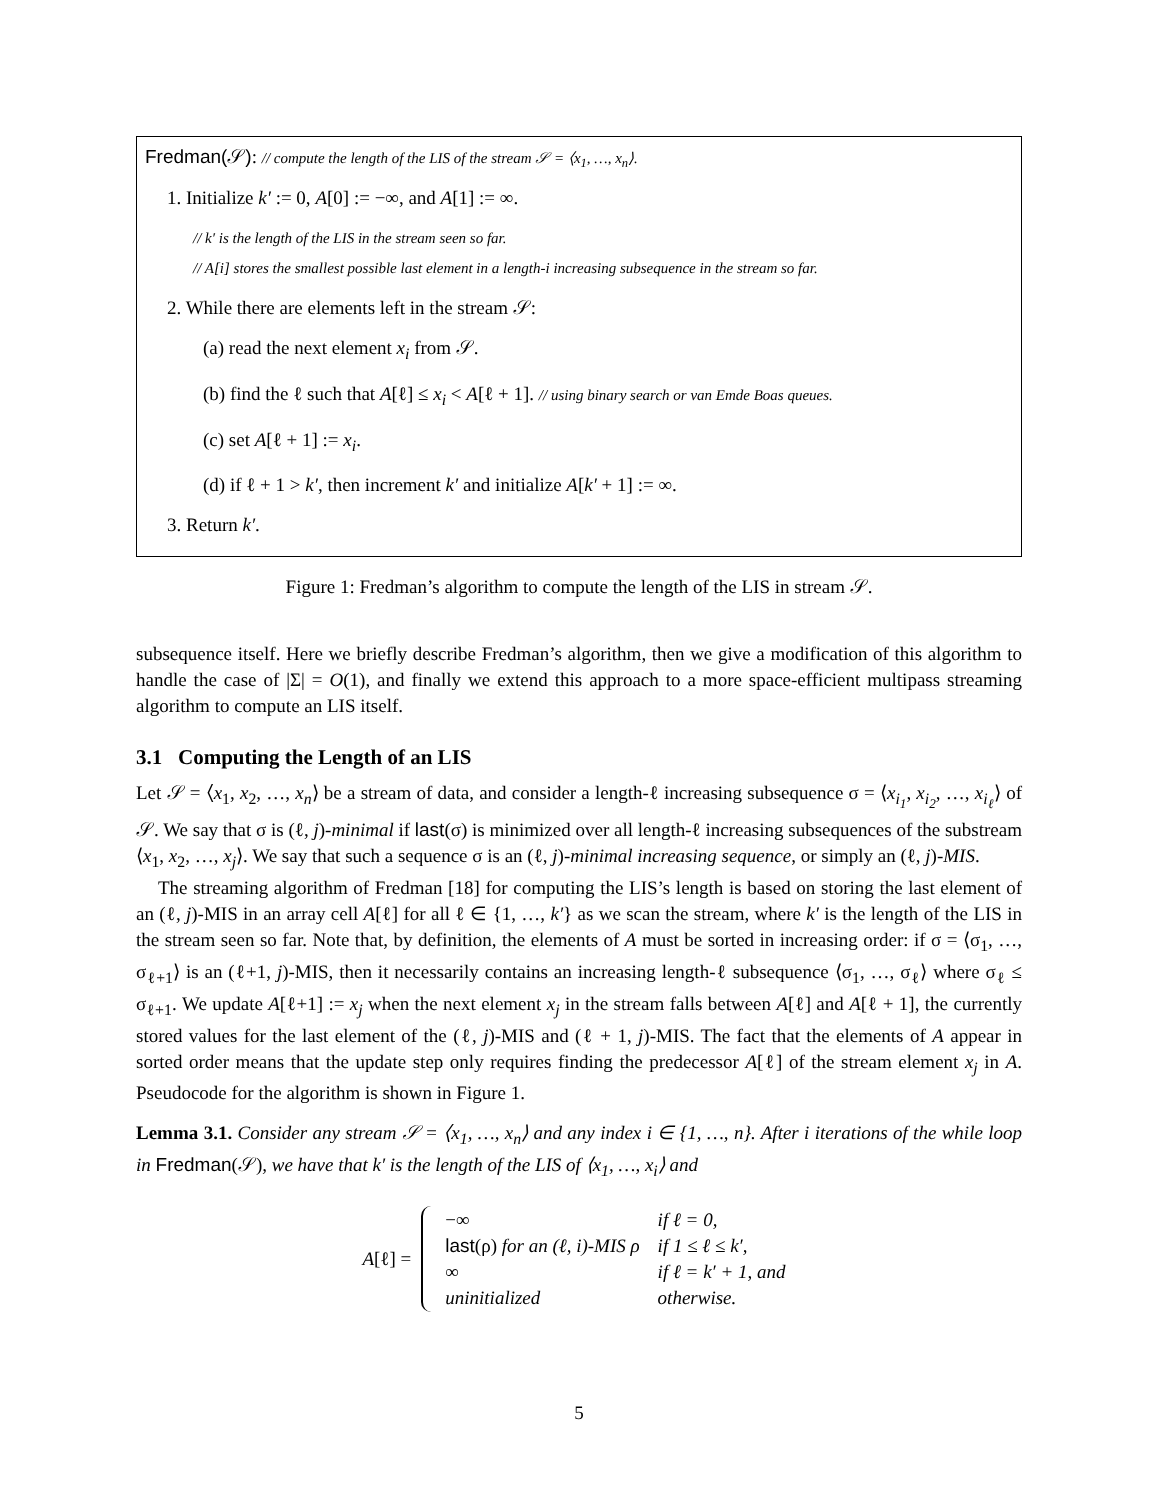Fredman(𝒮): // compute the length of the LIS of the stream 𝒮 = ⟨x<sub>1</sub>, …, x<sub>n</sub>⟩.
1. Initialize k′ := 0, A[0] := −∞, and A[1] := ∞.
// k′ is the length of the LIS in the stream seen so far.
// A[i] stores the smallest possible last element in a length-i increasing subsequence in the stream so far.
2. While there are elements left in the stream 𝒮:
(a) read the next element x<sub>i</sub> from 𝒮.
(b) find the ℓ such that A[ℓ] ≤ x<sub>i</sub> < A[ℓ + 1]. // using binary search or van Emde Boas queues.
(c) set A[ℓ + 1] := x<sub>i</sub>.
(d) if ℓ + 1 > k′, then increment k′ and initialize A[k′ + 1] := ∞.
3. Return k′.
Figure 1: Fredman’s algorithm to compute the length of the LIS in stream 𝒮.
subsequence itself. Here we briefly describe Fredman’s algorithm, then we give a modification of this algorithm to handle the case of |Σ| = O(1), and finally we extend this approach to a more space-efficient multipass streaming algorithm to compute an LIS itself.
3.1 Computing the Length of an LIS
Let 𝒮 = ⟨x<sub>1</sub>, x<sub>2</sub>, …, x<sub>n</sub>⟩ be a stream of data, and consider a length-ℓ increasing subsequence σ = ⟨x<sub>i<sub>1</sub></sub>, x<sub>i<sub>2</sub></sub>, …, x<sub>i<sub>ℓ</sub></sub>⟩ of 𝒮. We say that σ is (ℓ, j)-minimal if last(σ) is minimized over all length-ℓ increasing subsequences of the substream ⟨x<sub>1</sub>, x<sub>2</sub>, …, x<sub>j</sub>⟩. We say that such a sequence σ is an (ℓ, j)-minimal increasing sequence, or simply an (ℓ, j)-MIS.
The streaming algorithm of Fredman [18] for computing the LIS’s length is based on storing the last element of an (ℓ, j)-MIS in an array cell A[ℓ] for all ℓ ∈ {1, …, k′} as we scan the stream, where k′ is the length of the LIS in the stream seen so far. Note that, by definition, the elements of A must be sorted in increasing order: if σ = ⟨σ<sub>1</sub>, …, σ<sub>ℓ+1</sub>⟩ is an (ℓ+1, j)-MIS, then it necessarily contains an increasing length-ℓ subsequence ⟨σ<sub>1</sub>, …, σ<sub>ℓ</sub>⟩ where σ<sub>ℓ</sub> ≤ σ<sub>ℓ+1</sub>. We update A[ℓ+1] := x<sub>j</sub> when the next element x<sub>j</sub> in the stream falls between A[ℓ] and A[ℓ + 1], the currently stored values for the last element of the (ℓ, j)-MIS and (ℓ + 1, j)-MIS. The fact that the elements of A appear in sorted order means that the update step only requires finding the predecessor A[ℓ] of the stream element x<sub>j</sub> in A. Pseudocode for the algorithm is shown in Figure 1.
Lemma 3.1. Consider any stream 𝒮 = ⟨x<sub>1</sub>, …, x<sub>n</sub>⟩ and any index i ∈ {1, …, n}. After i iterations of the while loop in Fredman(𝒮), we have that k′ is the length of the LIS of ⟨x<sub>1</sub>, …, x<sub>i</sub>⟩ and
A[ℓ] =
| −∞ | if ℓ = 0, |
| last (ρ) for an (ℓ, i)-MIS ρ | if 1 ≤ ℓ ≤ k′, |
| ∞ | if ℓ = k′ + 1, and |
| uninitialized | otherwise. |
5